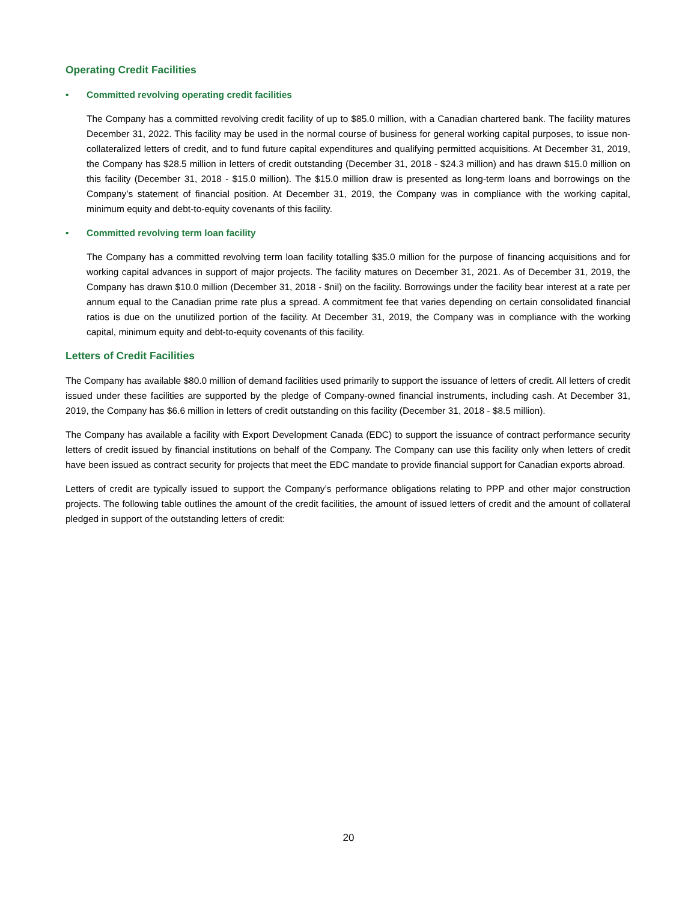Operating Credit Facilities
• Committed revolving operating credit facilities
The Company has a committed revolving credit facility of up to $85.0 million, with a Canadian chartered bank. The facility matures December 31, 2022. This facility may be used in the normal course of business for general working capital purposes, to issue non-collateralized letters of credit, and to fund future capital expenditures and qualifying permitted acquisitions. At December 31, 2019, the Company has $28.5 million in letters of credit outstanding (December 31, 2018 - $24.3 million) and has drawn $15.0 million on this facility (December 31, 2018 - $15.0 million). The $15.0 million draw is presented as long-term loans and borrowings on the Company’s statement of financial position. At December 31, 2019, the Company was in compliance with the working capital, minimum equity and debt-to-equity covenants of this facility.
• Committed revolving term loan facility
The Company has a committed revolving term loan facility totalling $35.0 million for the purpose of financing acquisitions and for working capital advances in support of major projects. The facility matures on December 31, 2021. As of December 31, 2019, the Company has drawn $10.0 million (December 31, 2018 - $nil) on the facility. Borrowings under the facility bear interest at a rate per annum equal to the Canadian prime rate plus a spread. A commitment fee that varies depending on certain consolidated financial ratios is due on the unutilized portion of the facility. At December 31, 2019, the Company was in compliance with the working capital, minimum equity and debt-to-equity covenants of this facility.
Letters of Credit Facilities
The Company has available $80.0 million of demand facilities used primarily to support the issuance of letters of credit. All letters of credit issued under these facilities are supported by the pledge of Company-owned financial instruments, including cash. At December 31, 2019, the Company has $6.6 million in letters of credit outstanding on this facility (December 31, 2018 - $8.5 million).
The Company has available a facility with Export Development Canada (EDC) to support the issuance of contract performance security letters of credit issued by financial institutions on behalf of the Company. The Company can use this facility only when letters of credit have been issued as contract security for projects that meet the EDC mandate to provide financial support for Canadian exports abroad.
Letters of credit are typically issued to support the Company’s performance obligations relating to PPP and other major construction projects. The following table outlines the amount of the credit facilities, the amount of issued letters of credit and the amount of collateral pledged in support of the outstanding letters of credit:
20